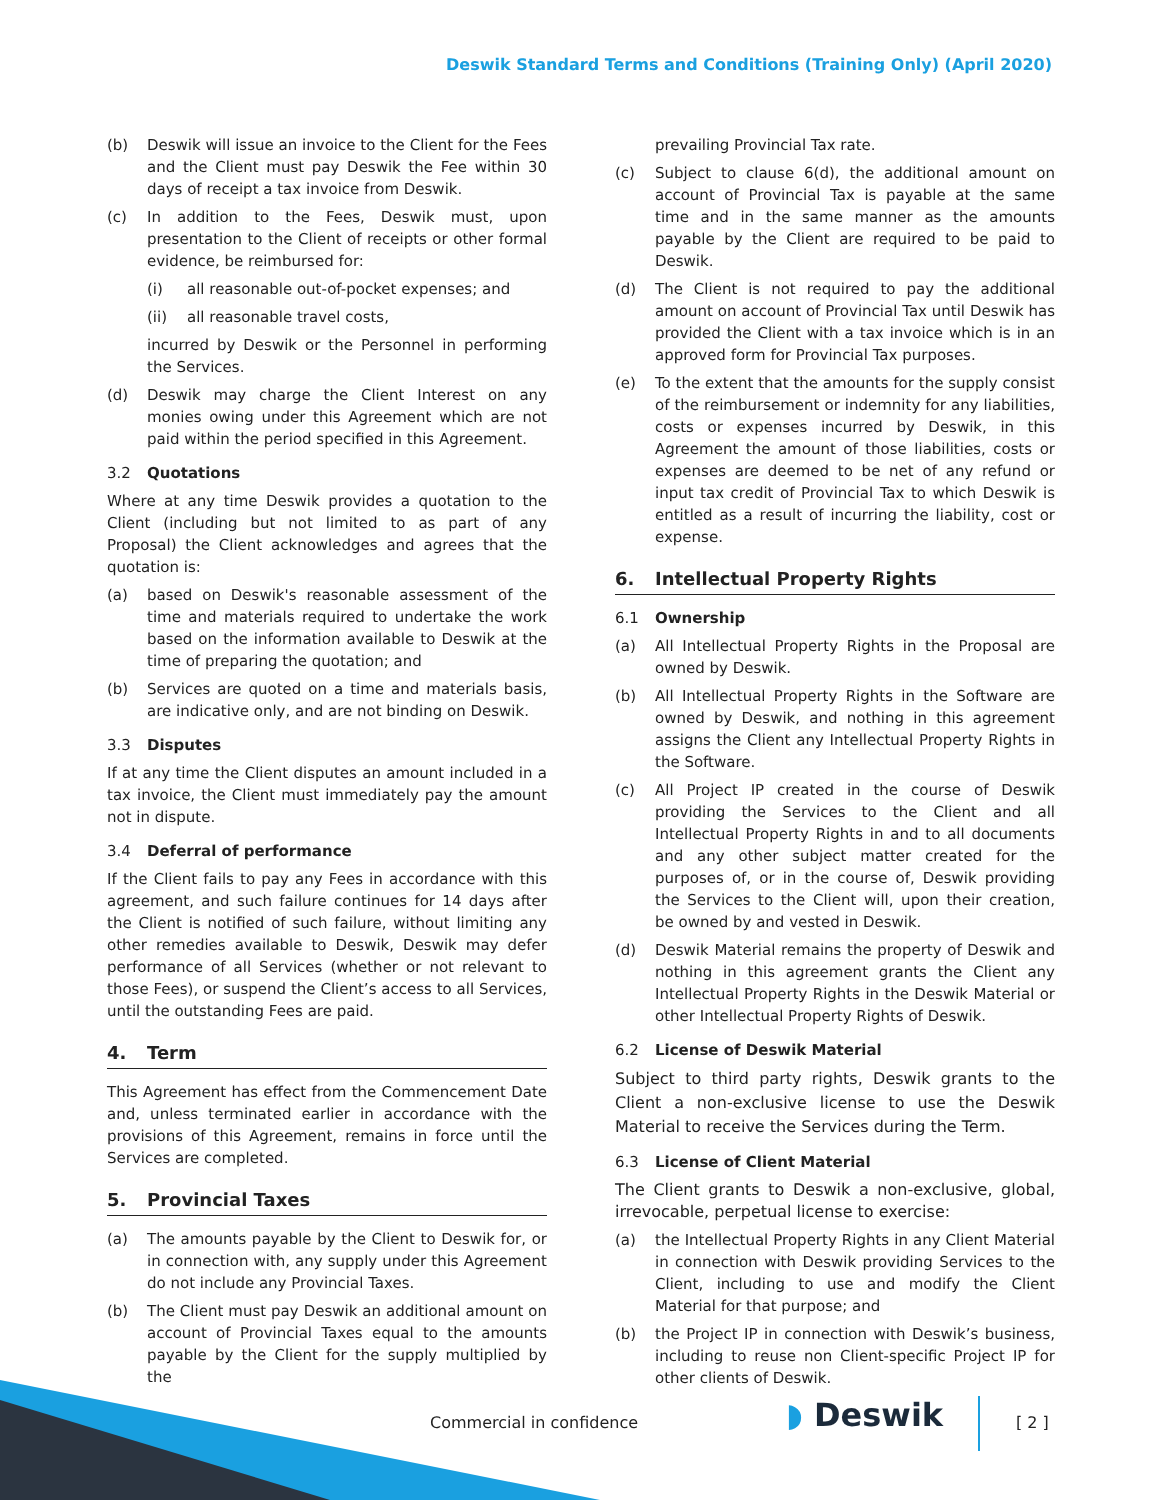Deswik Standard Terms and Conditions (Training Only) (April 2020)
(b) Deswik will issue an invoice to the Client for the Fees and the Client must pay Deswik the Fee within 30 days of receipt a tax invoice from Deswik.
(c) In addition to the Fees, Deswik must, upon presentation to the Client of receipts or other formal evidence, be reimbursed for:
(i) all reasonable out-of-pocket expenses; and
(ii) all reasonable travel costs,
incurred by Deswik or the Personnel in performing the Services.
(d) Deswik may charge the Client Interest on any monies owing under this Agreement which are not paid within the period specified in this Agreement.
3.2 Quotations
Where at any time Deswik provides a quotation to the Client (including but not limited to as part of any Proposal) the Client acknowledges and agrees that the quotation is:
(a) based on Deswik's reasonable assessment of the time and materials required to undertake the work based on the information available to Deswik at the time of preparing the quotation; and
(b) Services are quoted on a time and materials basis, are indicative only, and are not binding on Deswik.
3.3 Disputes
If at any time the Client disputes an amount included in a tax invoice, the Client must immediately pay the amount not in dispute.
3.4 Deferral of performance
If the Client fails to pay any Fees in accordance with this agreement, and such failure continues for 14 days after the Client is notified of such failure, without limiting any other remedies available to Deswik, Deswik may defer performance of all Services (whether or not relevant to those Fees), or suspend the Client’s access to all Services, until the outstanding Fees are paid.
4. Term
This Agreement has effect from the Commencement Date and, unless terminated earlier in accordance with the provisions of this Agreement, remains in force until the Services are completed.
5. Provincial Taxes
(a) The amounts payable by the Client to Deswik for, or in connection with, any supply under this Agreement do not include any Provincial Taxes.
(b) The Client must pay Deswik an additional amount on account of Provincial Taxes equal to the amounts payable by the Client for the supply multiplied by the
prevailing Provincial Tax rate.
(c) Subject to clause 6(d), the additional amount on account of Provincial Tax is payable at the same time and in the same manner as the amounts payable by the Client are required to be paid to Deswik.
(d) The Client is not required to pay the additional amount on account of Provincial Tax until Deswik has provided the Client with a tax invoice which is in an approved form for Provincial Tax purposes.
(e) To the extent that the amounts for the supply consist of the reimbursement or indemnity for any liabilities, costs or expenses incurred by Deswik, in this Agreement the amount of those liabilities, costs or expenses are deemed to be net of any refund or input tax credit of Provincial Tax to which Deswik is entitled as a result of incurring the liability, cost or expense.
6. Intellectual Property Rights
6.1 Ownership
(a) All Intellectual Property Rights in the Proposal are owned by Deswik.
(b) All Intellectual Property Rights in the Software are owned by Deswik, and nothing in this agreement assigns the Client any Intellectual Property Rights in the Software.
(c) All Project IP created in the course of Deswik providing the Services to the Client and all Intellectual Property Rights in and to all documents and any other subject matter created for the purposes of, or in the course of, Deswik providing the Services to the Client will, upon their creation, be owned by and vested in Deswik.
(d) Deswik Material remains the property of Deswik and nothing in this agreement grants the Client any Intellectual Property Rights in the Deswik Material or other Intellectual Property Rights of Deswik.
6.2 License of Deswik Material
Subject to third party rights, Deswik grants to the Client a non-exclusive license to use the Deswik Material to receive the Services during the Term.
6.3 License of Client Material
The Client grants to Deswik a non-exclusive, global, irrevocable, perpetual license to exercise:
(a) the Intellectual Property Rights in any Client Material in connection with Deswik providing Services to the Client, including to use and modify the Client Material for that purpose; and
(b) the Project IP in connection with Deswik’s business, including to reuse non Client-specific Project IP for other clients of Deswik.
Commercial in confidence ◗ Deswik [ 2 ]